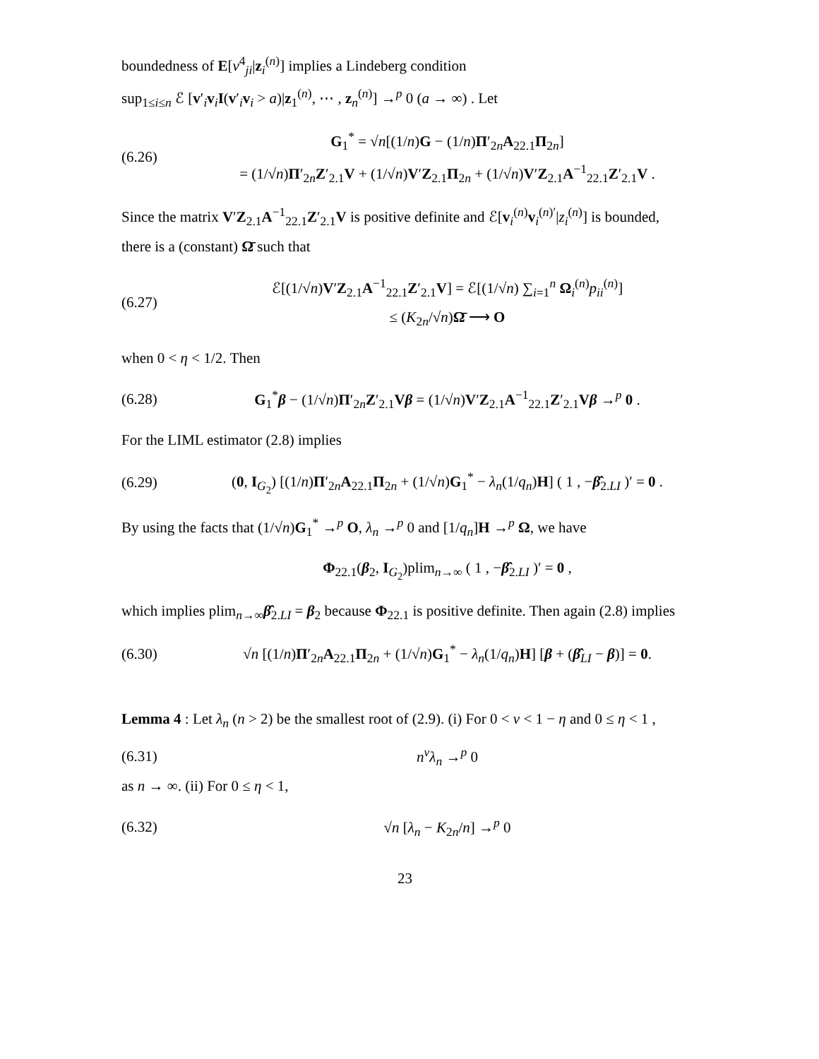boundedness of E[v<sup>4</sup><sub>ji</sub>|z<sub>i</sub><sup>(n)</sup>] implies a Lindeberg condition
sup<sub>1≤i≤n</sub> ℰ [v′<sub>i</sub>v<sub>i</sub>I(v′<sub>i</sub>v<sub>i</sub> > a)|z<sub>1</sub><sup>(n)</sup>, ⋯ , z<sub>n</sub><sup>(n)</sup>] →<sup>p</sup> 0 (a → ∞) . Let
(6.26) G<sub>1</sub><sup>*</sup> = √n[(1/n)G − (1/n)Π′<sub>2n</sub>A<sub>22.1</sub>Π<sub>2n</sub>]
= (1/√n)Π′<sub>2n</sub>Z′<sub>2.1</sub>V + (1/√n)V′Z<sub>2.1</sub>Π<sub>2n</sub> + (1/√n)V′Z<sub>2.1</sub>A<sup>−1</sup><sub>22.1</sub>Z′<sub>2.1</sub>V .
Since the matrix V′Z<sub>2.1</sub>A<sup>−1</sup><sub>22.1</sub>Z′<sub>2.1</sub>V is positive definite and ℰ[v<sub>i</sub><sup>(n)</sup>v<sub>i</sub><sup>(n)′</sup>|z<sub>i</sub><sup>(n)</sup>] is bounded, there is a (constant) Ω̄ such that
(6.27) ℰ[(1/√n)V′Z<sub>2.1</sub>A<sup>−1</sup><sub>22.1</sub>Z′<sub>2.1</sub>V] = ℰ[(1/√n) ∑<sub>i=1</sub><sup>n</sup> Ω<sub>i</sub><sup>(n)</sup>p<sub>ii</sub><sup>(n)</sup>]
≤ (K<sub>2n</sub>/√n)Ω̄ ⟶ O
when 0 < η < 1/2. Then
(6.28) G<sub>1</sub><sup>*</sup>β − (1/√n)Π′<sub>2n</sub>Z′<sub>2.1</sub>Vβ = (1/√n)V′Z<sub>2.1</sub>A<sup>−1</sup><sub>22.1</sub>Z′<sub>2.1</sub>Vβ →<sup>p</sup> 0 .
For the LIML estimator (2.8) implies
(6.29) (0, I<sub>G<sub>2</sub></sub>) [(1/n)Π′<sub>2n</sub>A<sub>22.1</sub>Π<sub>2n</sub> + (1/√n)G<sub>1</sub><sup>*</sup> − λ<sub>n</sub>(1/q<sub>n</sub>)H] ( 1 , −β̂<sub>2.LI</sub> )′ = 0 .
By using the facts that (1/√n)G<sub>1</sub><sup>*</sup> →<sup>p</sup> O, λ<sub>n</sub> →<sup>p</sup> 0 and [1/q<sub>n</sub>]H →<sup>p</sup> Ω, we have
Φ<sub>22.1</sub>(β<sub>2</sub>, I<sub>G<sub>2</sub></sub>)plim<sub>n→∞</sub> ( 1 , −β̂<sub>2.LI</sub> )′ = 0 ,
which implies plim<sub>n→∞</sub>β̂<sub>2.LI</sub> = β<sub>2</sub> because Φ<sub>22.1</sub> is positive definite. Then again (2.8) implies
(6.30) √n [(1/n)Π′<sub>2n</sub>A<sub>22.1</sub>Π<sub>2n</sub> + (1/√n)G<sub>1</sub><sup>*</sup> − λ<sub>n</sub>(1/q<sub>n</sub>)H] [β + (β̂<sub>LI</sub> − β)] = 0.
Lemma 4 : Let λ<sub>n</sub> (n > 2) be the smallest root of (2.9). (i) For 0 < ν < 1 − η and 0 ≤ η < 1 ,
(6.31) n<sup>ν</sup>λ<sub>n</sub> →<sup>p</sup> 0
as n → ∞. (ii) For 0 ≤ η < 1,
(6.32) √n [λ<sub>n</sub> − K<sub>2n</sub>/n] →<sup>p</sup> 0
23